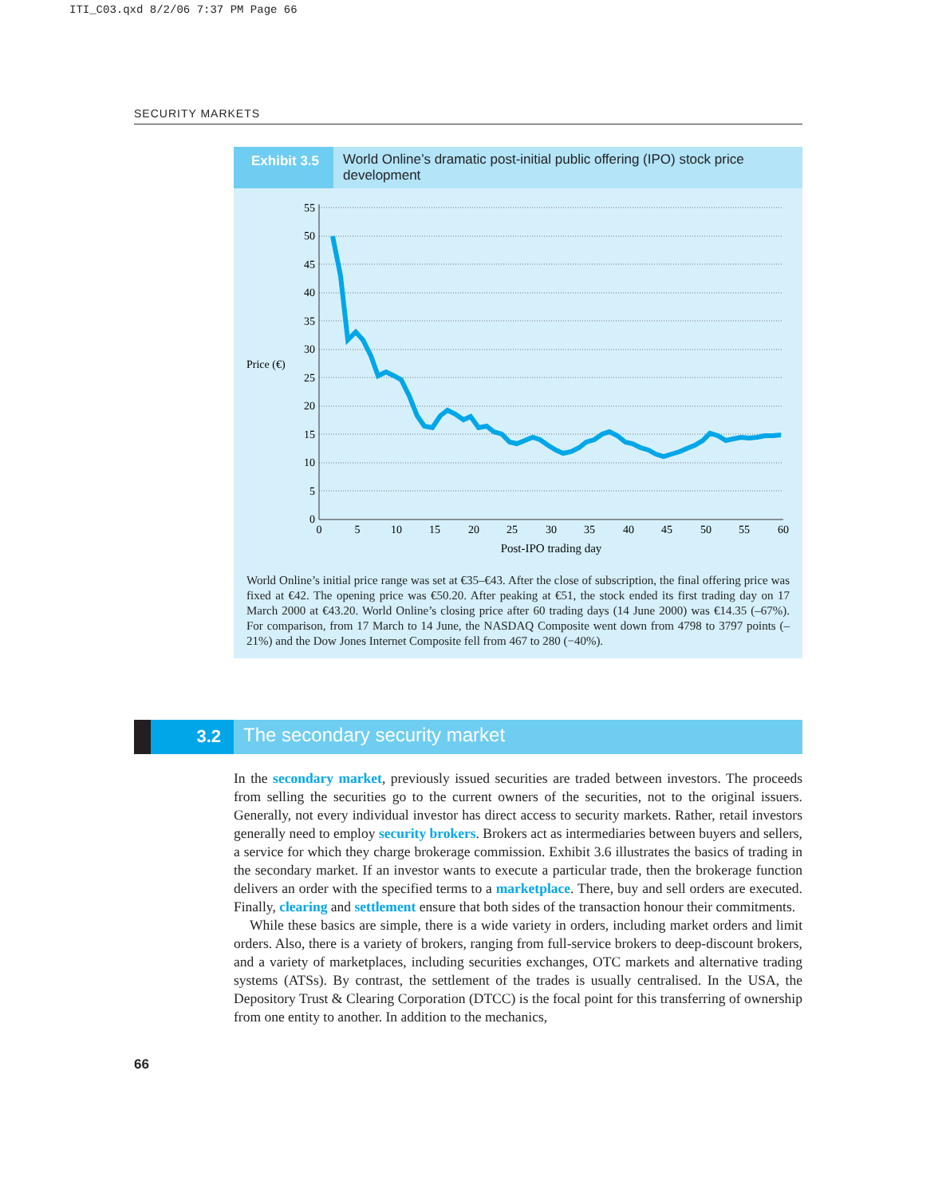ITI_C03.qxd 8/2/06 7:37 PM Page 66
SECURITY MARKETS
Exhibit 3.5 World Online’s dramatic post-initial public offering (IPO) stock price development
Price (€)
55
50
45
40
35
30
25
20
15
10
5
0
0
5
10
15
20
25
30
35
40
45
50
55
60
Post-IPO trading day
World Online’s initial price range was set at €35–€43. After the close of subscription, the final offering price was fixed at €42. The opening price was €50.20. After peaking at €51, the stock ended its first trading day on 17 March 2000 at €43.20. World Online’s closing price after 60 trading days (14 June 2000) was €14.35 (–67%). For comparison, from 17 March to 14 June, the NASDAQ Composite went down from 4798 to 3797 points (–21%) and the Dow Jones Internet Composite fell from 467 to 280 (−40%).
3.2
The secondary security market
In the secondary market, previously issued securities are traded between investors. The proceeds from selling the securities go to the current owners of the securities, not to the original issuers. Generally, not every individual investor has direct access to security markets. Rather, retail investors generally need to employ security brokers. Brokers act as intermediaries between buyers and sellers, a service for which they charge brokerage commission. Exhibit 3.6 illustrates the basics of trading in the secondary market. If an investor wants to execute a particular trade, then the brokerage function delivers an order with the specified terms to a marketplace. There, buy and sell orders are executed. Finally, clearing and settlement ensure that both sides of the transaction honour their commitments.
While these basics are simple, there is a wide variety in orders, including market orders and limit orders. Also, there is a variety of brokers, ranging from full-service brokers to deep-discount brokers, and a variety of marketplaces, including securities exchanges, OTC markets and alternative trading systems (ATSs). By contrast, the settlement of the trades is usually centralised. In the USA, the Depository Trust & Clearing Corporation (DTCC) is the focal point for this transferring of ownership from one entity to another. In addition to the mechanics,
66